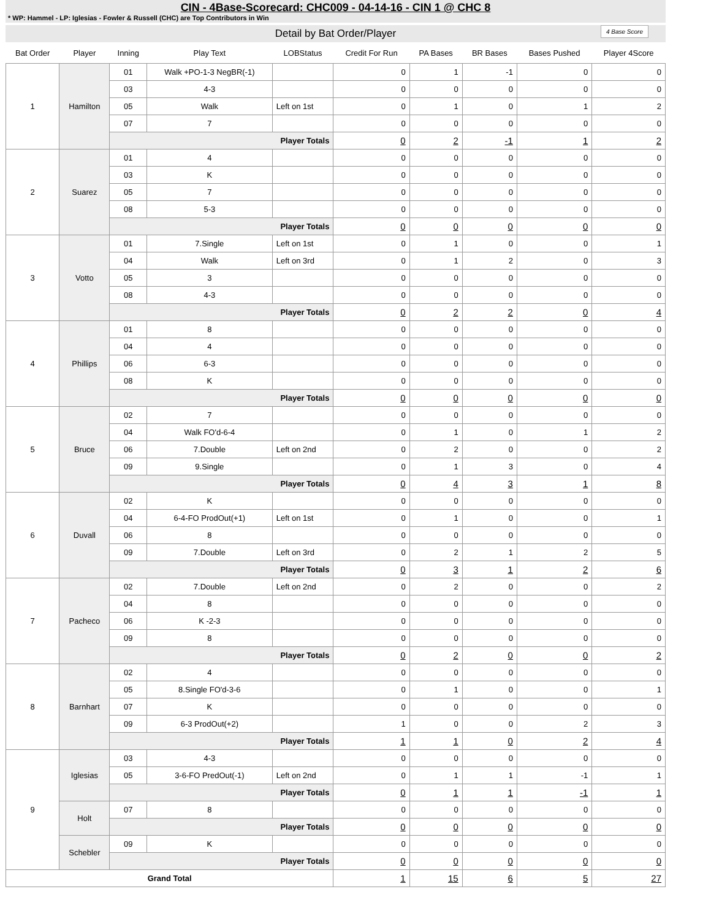CIN - 4Base-Scorecard: CHC009 - 04-14-16 - CIN 1 @ CHC 8
* WP: Hammel - LP: Iglesias - Fowler & Russell (CHC) are Top Contributors in Win
Detail by Bat Order/Player 4 Base Score
| Bat Order | Player | Inning | Play Text | LOBStatus | Credit For Run | PA Bases | BR Bases | Bases Pushed | Player 4Score |
| --- | --- | --- | --- | --- | --- | --- | --- | --- | --- |
| 1 | Hamilton | 01 | Walk +PO-1-3 NegBR(-1) | | 0 | 1 | -1 | 0 | 0 |
| | | 03 | 4-3 | | 0 | 0 | 0 | 0 | 0 |
| | | 05 | Walk | Left on 1st | 0 | 1 | 0 | 1 | 2 |
| | | 07 | 7 | | 0 | 0 | 0 | 0 | 0 |
| | | Player Totals | | | 0 | 2 | -1 | 1 | 2 |
| 2 | Suarez | 01 | 4 | | 0 | 0 | 0 | 0 | 0 |
| | | 03 | K | | 0 | 0 | 0 | 0 | 0 |
| | | 05 | 7 | | 0 | 0 | 0 | 0 | 0 |
| | | 08 | 5-3 | | 0 | 0 | 0 | 0 | 0 |
| | | Player Totals | | | 0 | 0 | 0 | 0 | 0 |
| 3 | Votto | 01 | 7.Single | Left on 1st | 0 | 1 | 0 | 0 | 1 |
| | | 04 | Walk | Left on 3rd | 0 | 1 | 2 | 0 | 3 |
| | | 05 | 3 | | 0 | 0 | 0 | 0 | 0 |
| | | 08 | 4-3 | | 0 | 0 | 0 | 0 | 0 |
| | | Player Totals | | | 0 | 2 | 2 | 0 | 4 |
| 4 | Phillips | 01 | 8 | | 0 | 0 | 0 | 0 | 0 |
| | | 04 | 4 | | 0 | 0 | 0 | 0 | 0 |
| | | 06 | 6-3 | | 0 | 0 | 0 | 0 | 0 |
| | | 08 | K | | 0 | 0 | 0 | 0 | 0 |
| | | Player Totals | | | 0 | 0 | 0 | 0 | 0 |
| 5 | Bruce | 02 | 7 | | 0 | 0 | 0 | 0 | 0 |
| | | 04 | Walk FO'd-6-4 | | 0 | 1 | 0 | 1 | 2 |
| | | 06 | 7.Double | Left on 2nd | 0 | 2 | 0 | 0 | 2 |
| | | 09 | 9.Single | | 0 | 1 | 3 | 0 | 4 |
| | | Player Totals | | | 0 | 4 | 3 | 1 | 8 |
| 6 | Duvall | 02 | K | | 0 | 0 | 0 | 0 | 0 |
| | | 04 | 6-4-FO ProdOut(+1) | Left on 1st | 0 | 1 | 0 | 0 | 1 |
| | | 06 | 8 | | 0 | 0 | 0 | 0 | 0 |
| | | 09 | 7.Double | Left on 3rd | 0 | 2 | 1 | 2 | 5 |
| | | Player Totals | | | 0 | 3 | 1 | 2 | 6 |
| 7 | Pacheco | 02 | 7.Double | Left on 2nd | 0 | 2 | 0 | 0 | 2 |
| | | 04 | 8 | | 0 | 0 | 0 | 0 | 0 |
| | | 06 | K -2-3 | | 0 | 0 | 0 | 0 | 0 |
| | | 09 | 8 | | 0 | 0 | 0 | 0 | 0 |
| | | Player Totals | | | 0 | 2 | 0 | 0 | 2 |
| 8 | Barnhart | 02 | 4 | | 0 | 0 | 0 | 0 | 0 |
| | | 05 | 8.Single FO'd-3-6 | | 0 | 1 | 0 | 0 | 1 |
| | | 07 | K | | 0 | 0 | 0 | 0 | 0 |
| | | 09 | 6-3 ProdOut(+2) | | 1 | 0 | 0 | 2 | 3 |
| | | Player Totals | | | 1 | 1 | 0 | 2 | 4 |
| 9 | Iglesias | 03 | 4-3 | | 0 | 0 | 0 | 0 | 0 |
| | | 05 | 3-6-FO PredOut(-1) | Left on 2nd | 0 | 1 | 1 | -1 | 1 |
| | | Player Totals | | | 0 | 1 | 1 | -1 | 1 |
| | Holt | 07 | 8 | | 0 | 0 | 0 | 0 | 0 |
| | | Player Totals | | | 0 | 0 | 0 | 0 | 0 |
| | Schebler | 09 | K | | 0 | 0 | 0 | 0 | 0 |
| | | Player Totals | | | 0 | 0 | 0 | 0 | 0 |
| Grand Total | | | | | 1 | 15 | 6 | 5 | 27 |